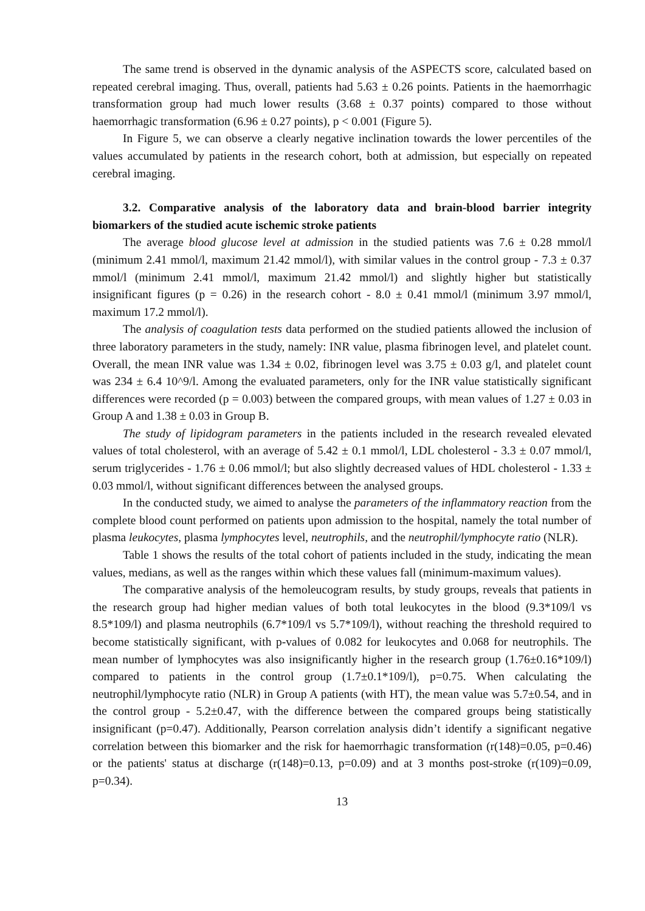The same trend is observed in the dynamic analysis of the ASPECTS score, calculated based on repeated cerebral imaging. Thus, overall, patients had 5.63 ± 0.26 points. Patients in the haemorrhagic transformation group had much lower results (3.68 ± 0.37 points) compared to those without haemorrhagic transformation (6.96 ± 0.27 points), p < 0.001 (Figure 5).
In Figure 5, we can observe a clearly negative inclination towards the lower percentiles of the values accumulated by patients in the research cohort, both at admission, but especially on repeated cerebral imaging.
3.2. Comparative analysis of the laboratory data and brain-blood barrier integrity biomarkers of the studied acute ischemic stroke patients
The average blood glucose level at admission in the studied patients was 7.6 ± 0.28 mmol/l (minimum 2.41 mmol/l, maximum 21.42 mmol/l), with similar values in the control group - 7.3 ± 0.37 mmol/l (minimum 2.41 mmol/l, maximum 21.42 mmol/l) and slightly higher but statistically insignificant figures (p = 0.26) in the research cohort - 8.0 ± 0.41 mmol/l (minimum 3.97 mmol/l, maximum 17.2 mmol/l).
The analysis of coagulation tests data performed on the studied patients allowed the inclusion of three laboratory parameters in the study, namely: INR value, plasma fibrinogen level, and platelet count. Overall, the mean INR value was 1.34 ± 0.02, fibrinogen level was 3.75 ± 0.03 g/l, and platelet count was 234 ± 6.4 10^9/l. Among the evaluated parameters, only for the INR value statistically significant differences were recorded (p = 0.003) between the compared groups, with mean values of 1.27 ± 0.03 in Group A and 1.38 ± 0.03 in Group B.
The study of lipidogram parameters in the patients included in the research revealed elevated values of total cholesterol, with an average of 5.42 ± 0.1 mmol/l, LDL cholesterol - 3.3 ± 0.07 mmol/l, serum triglycerides - 1.76 ± 0.06 mmol/l; but also slightly decreased values of HDL cholesterol - 1.33 ± 0.03 mmol/l, without significant differences between the analysed groups.
In the conducted study, we aimed to analyse the parameters of the inflammatory reaction from the complete blood count performed on patients upon admission to the hospital, namely the total number of plasma leukocytes, plasma lymphocytes level, neutrophils, and the neutrophil/lymphocyte ratio (NLR).
Table 1 shows the results of the total cohort of patients included in the study, indicating the mean values, medians, as well as the ranges within which these values fall (minimum-maximum values).
The comparative analysis of the hemoleucogram results, by study groups, reveals that patients in the research group had higher median values of both total leukocytes in the blood (9.3*109/l vs 8.5*109/l) and plasma neutrophils (6.7*109/l vs 5.7*109/l), without reaching the threshold required to become statistically significant, with p-values of 0.082 for leukocytes and 0.068 for neutrophils. The mean number of lymphocytes was also insignificantly higher in the research group (1.76±0.16*109/l) compared to patients in the control group (1.7±0.1*109/l), p=0.75. When calculating the neutrophil/lymphocyte ratio (NLR) in Group A patients (with HT), the mean value was 5.7±0.54, and in the control group - 5.2±0.47, with the difference between the compared groups being statistically insignificant (p=0.47). Additionally, Pearson correlation analysis didn’t identify a significant negative correlation between this biomarker and the risk for haemorrhagic transformation (r(148)=0.05, p=0.46) or the patients' status at discharge (r(148)=0.13, p=0.09) and at 3 months post-stroke (r(109)=0.09, p=0.34).
13